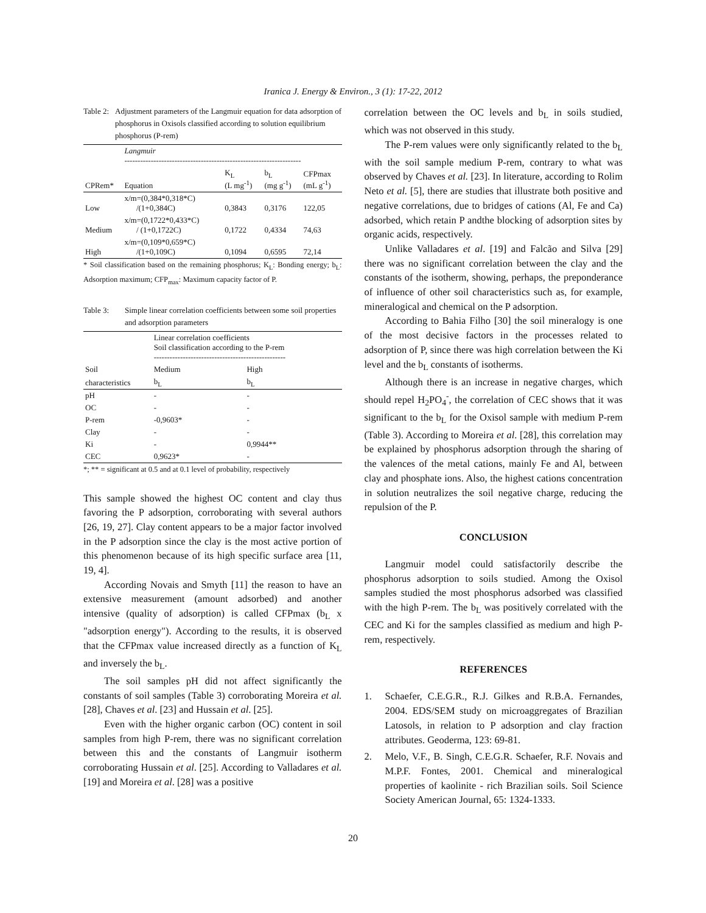Iranica J. Energy & Environ., 3 (1): 17-22, 2012
Table 2: Adjustment parameters of the Langmuir equation for data adsorption of phosphorus in Oxisols classified according to solution equilibrium phosphorus (P-rem)
| | Langmuir ------------------------------------------------------------------- | | | |
| CPRem* | Equation | K<sub>L</sub> (L mg<sup>-1</sup>) | b<sub>L</sub> (mg g<sup>-1</sup>) | CFPmax (mL g<sup>-1</sup>) |
| Low | x/m=(0,384*0,318*C) /(1+0,384C) | 0,3843 | 0,3176 | 122,05 |
| Medium | x/m=(0,1722*0,433*C) / (1+0,1722C) | 0,1722 | 0,4334 | 74,63 |
| High | x/m=(0,109*0,659*C) /(1+0,109C) | 0,1094 | 0,6595 | 72,14 |
* Soil classification based on the remaining phosphorus; K<sub>L</sub>: Bonding energy; b<sub>L</sub>: Adsorption maximum; CFP<sub>max</sub>: Maximum capacity factor of P.
Table 3: Simple linear correlation coefficients between some soil properties and adsorption parameters
| | Linear correlation coefficients Soil classification according to the P-rem -------------------------------------------------- | |
| Soil | Medium | High |
| characteristics | b<sub>L</sub> | b<sub>L</sub> |
| pH | - | - |
| OC | - | - |
| P-rem | -0,9603* | - |
| Clay | - | - |
| Ki | - | 0,9944** |
| CEC | 0,9623* | - |
*; ** = significant at 0.5 and at 0.1 level of probability, respectively
This sample showed the highest OC content and clay thus favoring the P adsorption, corroborating with several authors [26, 19, 27]. Clay content appears to be a major factor involved in the P adsorption since the clay is the most active portion of this phenomenon because of its high specific surface area [11, 19, 4].
According Novais and Smyth [11] the reason to have an extensive measurement (amount adsorbed) and another intensive (quality of adsorption) is called CFPmax (b<sub>L</sub> x "adsorption energy"). According to the results, it is observed that the CFPmax value increased directly as a function of K<sub>L</sub> and inversely the b<sub>L</sub>.
The soil samples pH did not affect significantly the constants of soil samples (Table 3) corroborating Moreira et al. [28], Chaves et al. [23] and Hussain et al. [25].
Even with the higher organic carbon (OC) content in soil samples from high P-rem, there was no significant correlation between this and the constants of Langmuir isotherm corroborating Hussain et al. [25]. According to Valladares et al. [19] and Moreira et al. [28] was a positive
correlation between the OC levels and b<sub>L</sub> in soils studied, which was not observed in this study.
The P-rem values were only significantly related to the b<sub>L</sub> with the soil sample medium P-rem, contrary to what was observed by Chaves et al. [23]. In literature, according to Rolim Neto et al. [5], there are studies that illustrate both positive and negative correlations, due to bridges of cations (Al, Fe and Ca) adsorbed, which retain P andthe blocking of adsorption sites by organic acids, respectively.
Unlike Valladares et al. [19] and Falcão and Silva [29] there was no significant correlation between the clay and the constants of the isotherm, showing, perhaps, the preponderance of influence of other soil characteristics such as, for example, mineralogical and chemical on the P adsorption.
According to Bahia Filho [30] the soil mineralogy is one of the most decisive factors in the processes related to adsorption of P, since there was high correlation between the Ki level and the b<sub>L</sub> constants of isotherms.
Although there is an increase in negative charges, which should repel H<sub>2</sub>PO<sub>4</sub><sup>-</sup>, the correlation of CEC shows that it was significant to the b<sub>L</sub> for the Oxisol sample with medium P-rem (Table 3). According to Moreira et al. [28], this correlation may be explained by phosphorus adsorption through the sharing of the valences of the metal cations, mainly Fe and Al, between clay and phosphate ions. Also, the highest cations concentration in solution neutralizes the soil negative charge, reducing the repulsion of the P.
CONCLUSION
Langmuir model could satisfactorily describe the phosphorus adsorption to soils studied. Among the Oxisol samples studied the most phosphorus adsorbed was classified with the high P-rem. The b<sub>L</sub> was positively correlated with the CEC and Ki for the samples classified as medium and high P-rem, respectively.
REFERENCES
1. Schaefer, C.E.G.R., R.J. Gilkes and R.B.A. Fernandes, 2004. EDS/SEM study on microaggregates of Brazilian Latosols, in relation to P adsorption and clay fraction attributes. Geoderma, 123: 69-81.
2. Melo, V.F., B. Singh, C.E.G.R. Schaefer, R.F. Novais and M.P.F. Fontes, 2001. Chemical and mineralogical properties of kaolinite - rich Brazilian soils. Soil Science Society American Journal, 65: 1324-1333.
20